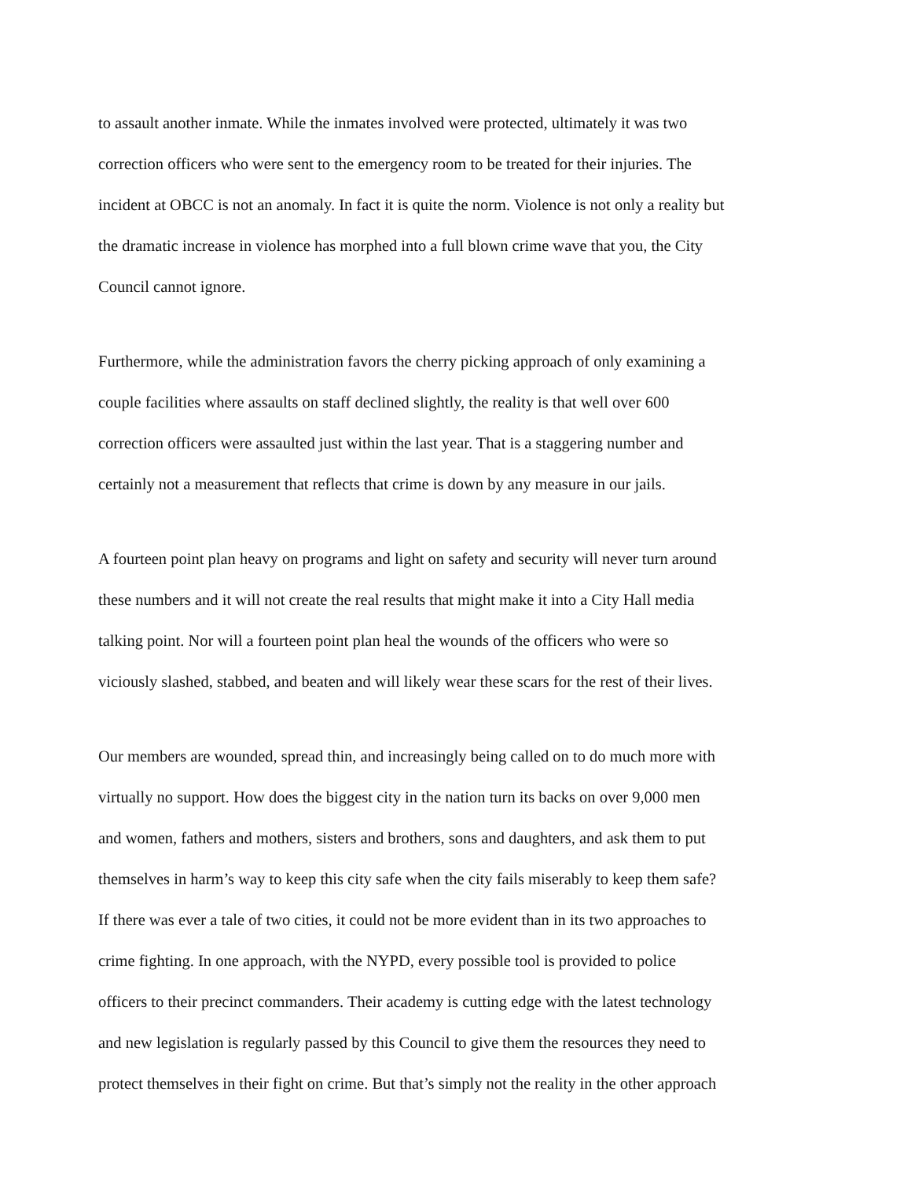to assault another inmate. While the inmates involved were protected, ultimately it was two
correction officers who were sent to the emergency room to be treated for their injuries. The
incident at OBCC is not an anomaly. In fact it is quite the norm. Violence is not only a reality but
the dramatic increase in violence has morphed into a full blown crime wave that you, the City
Council cannot ignore.
Furthermore, while the administration favors the cherry picking approach of only examining a
couple facilities where assaults on staff declined slightly, the reality is that well over 600
correction officers were assaulted just within the last year. That is a staggering number and
certainly not a measurement that reflects that crime is down by any measure in our jails.
A fourteen point plan heavy on programs and light on safety and security will never turn around
these numbers and it will not create the real results that might make it into a City Hall media
talking point. Nor will a fourteen point plan heal the wounds of the officers who were so
viciously slashed, stabbed, and beaten and will likely wear these scars for the rest of their lives.
Our members are wounded, spread thin, and increasingly being called on to do much more with
virtually no support. How does the biggest city in the nation turn its backs on over 9,000 men
and women, fathers and mothers, sisters and brothers, sons and daughters, and ask them to put
themselves in harm’s way to keep this city safe when the city fails miserably to keep them safe?
If there was ever a tale of two cities, it could not be more evident than in its two approaches to
crime fighting. In one approach, with the NYPD, every possible tool is provided to police
officers to their precinct commanders. Their academy is cutting edge with the latest technology
and new legislation is regularly passed by this Council to give them the resources they need to
protect themselves in their fight on crime. But that’s simply not the reality in the other approach